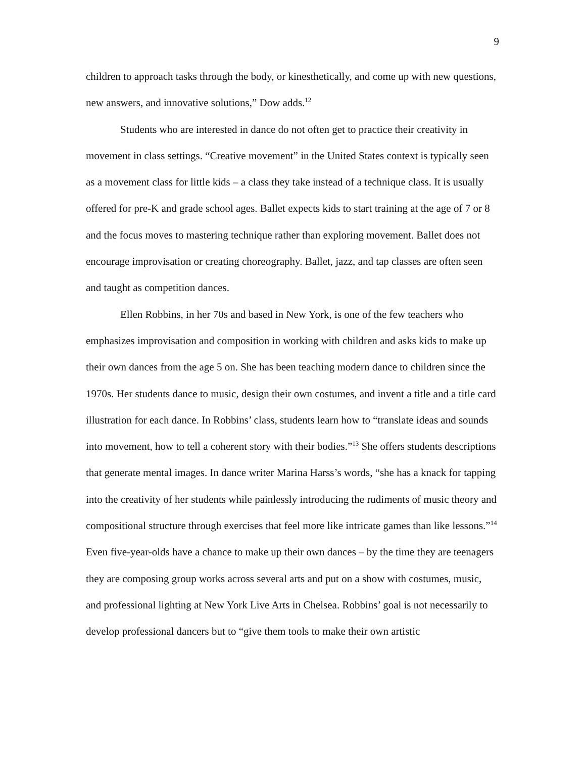9
children to approach tasks through the body, or kinesthetically, and come up with new questions, new answers, and innovative solutions,” Dow adds.<sup>12</sup>
Students who are interested in dance do not often get to practice their creativity in movement in class settings. “Creative movement” in the United States context is typically seen as a movement class for little kids – a class they take instead of a technique class. It is usually offered for pre-K and grade school ages. Ballet expects kids to start training at the age of 7 or 8 and the focus moves to mastering technique rather than exploring movement. Ballet does not encourage improvisation or creating choreography. Ballet, jazz, and tap classes are often seen and taught as competition dances.
Ellen Robbins, in her 70s and based in New York, is one of the few teachers who emphasizes improvisation and composition in working with children and asks kids to make up their own dances from the age 5 on. She has been teaching modern dance to children since the 1970s. Her students dance to music, design their own costumes, and invent a title and a title card illustration for each dance. In Robbins’ class, students learn how to “translate ideas and sounds into movement, how to tell a coherent story with their bodies.”<sup>13</sup> She offers students descriptions that generate mental images. In dance writer Marina Harss’s words, “she has a knack for tapping into the creativity of her students while painlessly introducing the rudiments of music theory and compositional structure through exercises that feel more like intricate games than like lessons.”<sup>14</sup> Even five-year-olds have a chance to make up their own dances – by the time they are teenagers they are composing group works across several arts and put on a show with costumes, music, and professional lighting at New York Live Arts in Chelsea. Robbins’ goal is not necessarily to develop professional dancers but to “give them tools to make their own artistic